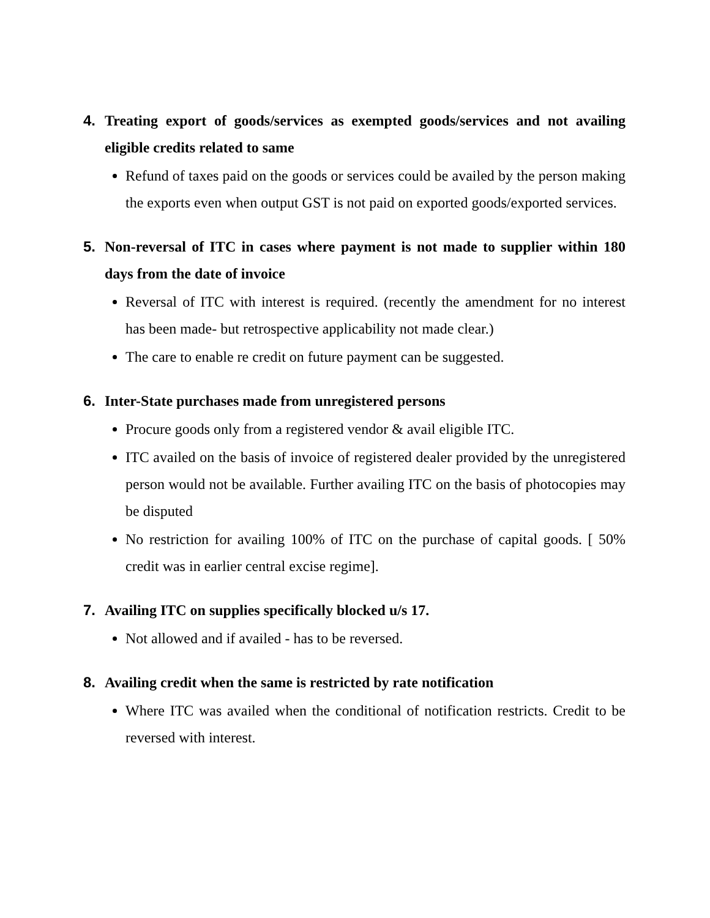4. Treating export of goods/services as exempted goods/services and not availing eligible credits related to same
Refund of taxes paid on the goods or services could be availed by the person making the exports even when output GST is not paid on exported goods/exported services.
5. Non-reversal of ITC in cases where payment is not made to supplier within 180 days from the date of invoice
Reversal of ITC with interest is required. (recently the amendment for no interest has been made- but retrospective applicability not made clear.)
The care to enable re credit on future payment can be suggested.
6. Inter-State purchases made from unregistered persons
Procure goods only from a registered vendor & avail eligible ITC.
ITC availed on the basis of invoice of registered dealer provided by the unregistered person would not be available. Further availing ITC on the basis of photocopies may be disputed
No restriction for availing 100% of ITC on the purchase of capital goods. [ 50% credit was in earlier central excise regime].
7. Availing ITC on supplies specifically blocked u/s 17.
Not allowed and if availed - has to be reversed.
8. Availing credit when the same is restricted by rate notification
Where ITC was availed when the conditional of notification restricts. Credit to be reversed with interest.